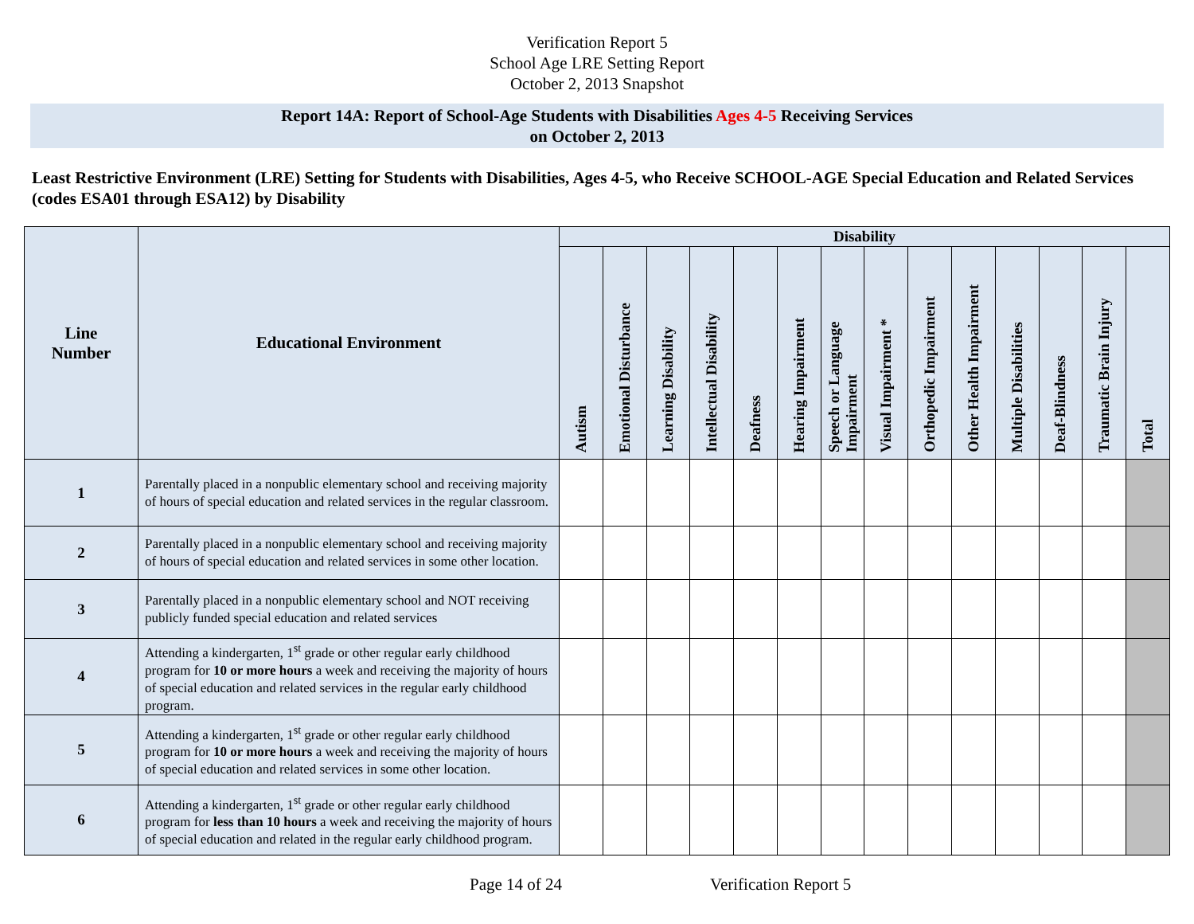Verification Report 5
School Age LRE Setting Report
October 2, 2013 Snapshot
Report 14A: Report of School-Age Students with Disabilities Ages 4-5 Receiving Services
on October 2, 2013
Least Restrictive Environment (LRE) Setting for Students with Disabilities, Ages 4-5, who Receive SCHOOL-AGE Special Education and Related Services (codes ESA01 through ESA12) by Disability
| Line Number | Educational Environment | Disability | | | | | | | | | | | | | |
| --- | --- | --- | --- | --- | --- | --- | --- | --- | --- | --- | --- | --- | --- | --- | --- |
| | | Autism | Emotional Disturbance | Learning Disability | Intellectual Disability | Deafness | Hearing Impairment | Speech or Language Impairment | Visual Impairment * | Orthopedic Impairment | Other Health Impairment | Multiple Disabilities | Deaf-Blindness | Traumatic Brain Injury | Total |
| 1 | Parentally placed in a nonpublic elementary school and receiving majority of hours of special education and related services in the regular classroom. | | | | | | | | | | | | | | |
| 2 | Parentally placed in a nonpublic elementary school and receiving majority of hours of special education and related services in some other location. | | | | | | | | | | | | | | |
| 3 | Parentally placed in a nonpublic elementary school and NOT receiving publicly funded special education and related services | | | | | | | | | | | | | | |
| 4 | Attending a kindergarten, 1<sup>st</sup> grade or other regular early childhood program for 10 or more hours a week and receiving the majority of hours of special education and related services in the regular early childhood program. | | | | | | | | | | | | | | |
| 5 | Attending a kindergarten, 1<sup>st</sup> grade or other regular early childhood program for 10 or more hours a week and receiving the majority of hours of special education and related services in some other location. | | | | | | | | | | | | | | |
| 6 | Attending a kindergarten, 1<sup>st</sup> grade or other regular early childhood program for less than 10 hours a week and receiving the majority of hours of special education and related in the regular early childhood program. | | | | | | | | | | | | | | |
Page 14 of 24 Verification Report 5